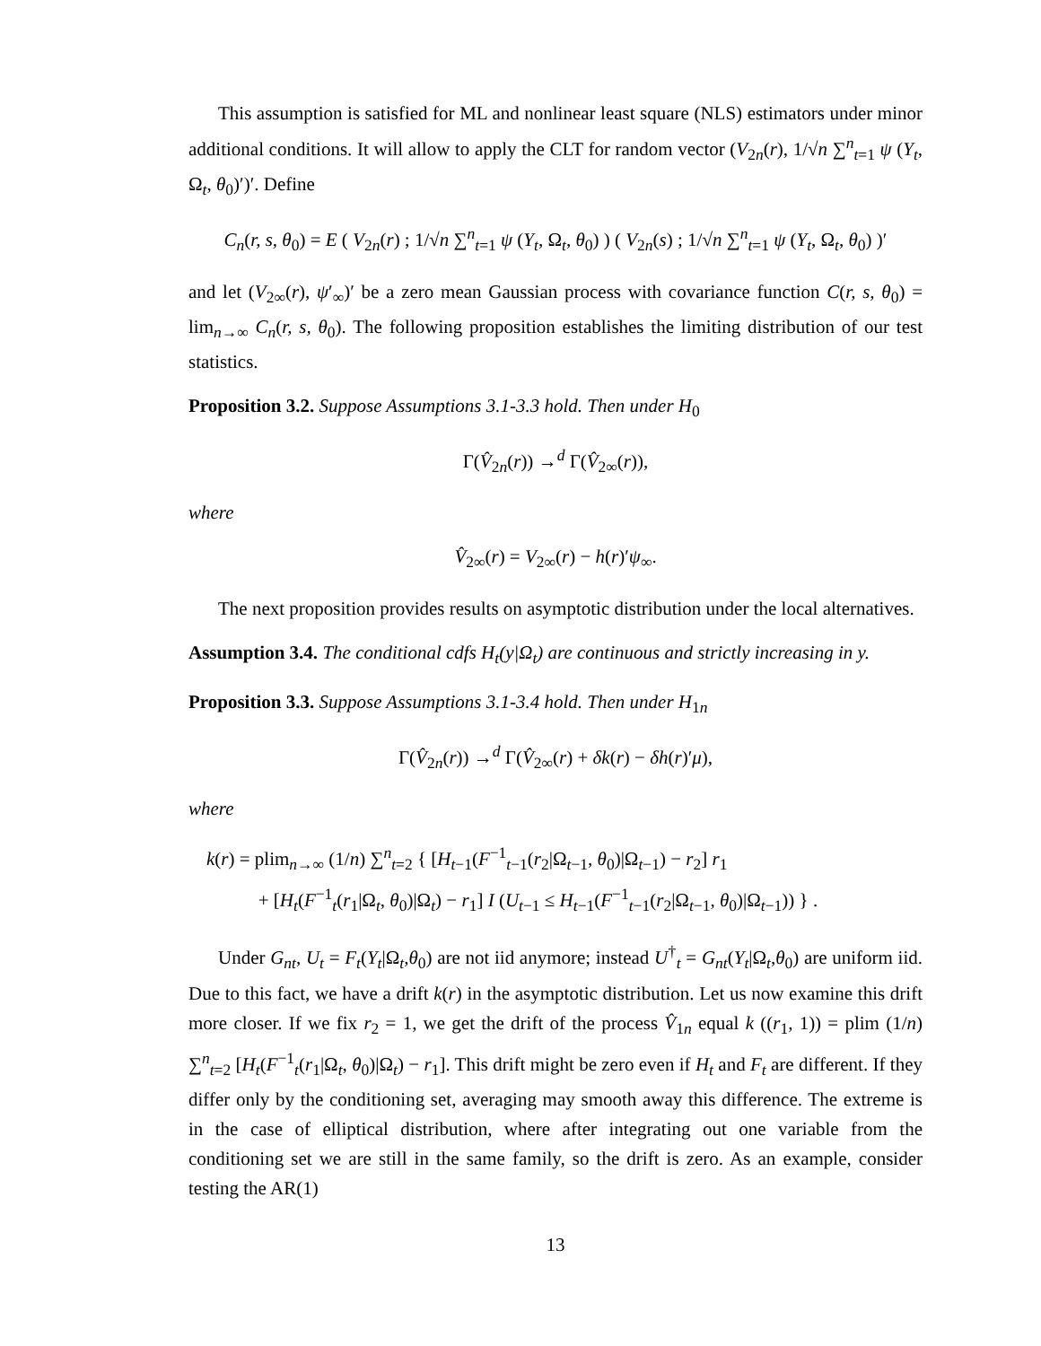This assumption is satisfied for ML and nonlinear least square (NLS) estimators under minor additional conditions. It will allow to apply the CLT for random vector (V<sub>2n</sub>(r), 1/√n ∑<sup>n</sup><sub>t=1</sub> ψ (Y<sub>t</sub>, Ω<sub>t</sub>, θ<sub>0</sub>)′)′. Define
C<sub>n</sub>(r, s, θ<sub>0</sub>) = E ( V<sub>2n</sub>(r) ; 1/√n ∑<sup>n</sup><sub>t=1</sub> ψ (Y<sub>t</sub>, Ω<sub>t</sub>, θ<sub>0</sub>) ) ( V<sub>2n</sub>(s) ; 1/√n ∑<sup>n</sup><sub>t=1</sub> ψ (Y<sub>t</sub>, Ω<sub>t</sub>, θ<sub>0</sub>) )′
and let (V<sub>2∞</sub>(r), ψ′<sub>∞</sub>)′ be a zero mean Gaussian process with covariance function C(r, s, θ<sub>0</sub>) = lim<sub>n→∞</sub> C<sub>n</sub>(r, s, θ<sub>0</sub>). The following proposition establishes the limiting distribution of our test statistics.
Proposition 3.2. Suppose Assumptions 3.1-3.3 hold. Then under H<sub>0</sub>
Γ(V̂<sub>2n</sub>(r)) →<sup>d</sup> Γ(V̂<sub>2∞</sub>(r)),
where
V̂<sub>2∞</sub>(r) = V<sub>2∞</sub>(r) − h(r)′ψ<sub>∞</sub>.
The next proposition provides results on asymptotic distribution under the local alternatives.
Assumption 3.4. The conditional cdfs H<sub>t</sub>(y|Ω<sub>t</sub>) are continuous and strictly increasing in y.
Proposition 3.3. Suppose Assumptions 3.1-3.4 hold. Then under H<sub>1n</sub>
Γ(V̂<sub>2n</sub>(r)) →<sup>d</sup> Γ(V̂<sub>2∞</sub>(r) + δk(r) − δh(r)′μ),
where
k(r) = plim<sub>n→∞</sub> (1/n) ∑<sup>n</sup><sub>t=2</sub> { [H<sub>t−1</sub>(F<sup>−1</sup><sub>t−1</sub>(r<sub>2</sub>|Ω<sub>t−1</sub>, θ<sub>0</sub>)|Ω<sub>t−1</sub>) − r<sub>2</sub>] r<sub>1</sub>
+ [H<sub>t</sub>(F<sup>−1</sup><sub>t</sub>(r<sub>1</sub>|Ω<sub>t</sub>, θ<sub>0</sub>)|Ω<sub>t</sub>) − r<sub>1</sub>] I (U<sub>t−1</sub> ≤ H<sub>t−1</sub>(F<sup>−1</sup><sub>t−1</sub>(r<sub>2</sub>|Ω<sub>t−1</sub>, θ<sub>0</sub>)|Ω<sub>t−1</sub>)) } .
Under G<sub>nt</sub>, U<sub>t</sub> = F<sub>t</sub>(Y<sub>t</sub>|Ω<sub>t</sub>,θ<sub>0</sub>) are not iid anymore; instead U<sup>†</sup><sub>t</sub> = G<sub>nt</sub>(Y<sub>t</sub>|Ω<sub>t</sub>,θ<sub>0</sub>) are uniform iid. Due to this fact, we have a drift k(r) in the asymptotic distribution. Let us now examine this drift more closer. If we fix r<sub>2</sub> = 1, we get the drift of the process V̂<sub>1n</sub> equal k ((r<sub>1</sub>, 1)) = plim (1/n) ∑<sup>n</sup><sub>t=2</sub> [H<sub>t</sub>(F<sup>−1</sup><sub>t</sub>(r<sub>1</sub>|Ω<sub>t</sub>, θ<sub>0</sub>)|Ω<sub>t</sub>) − r<sub>1</sub>]. This drift might be zero even if H<sub>t</sub> and F<sub>t</sub> are different. If they differ only by the conditioning set, averaging may smooth away this difference. The extreme is in the case of elliptical distribution, where after integrating out one variable from the conditioning set we are still in the same family, so the drift is zero. As an example, consider testing the AR(1)
13